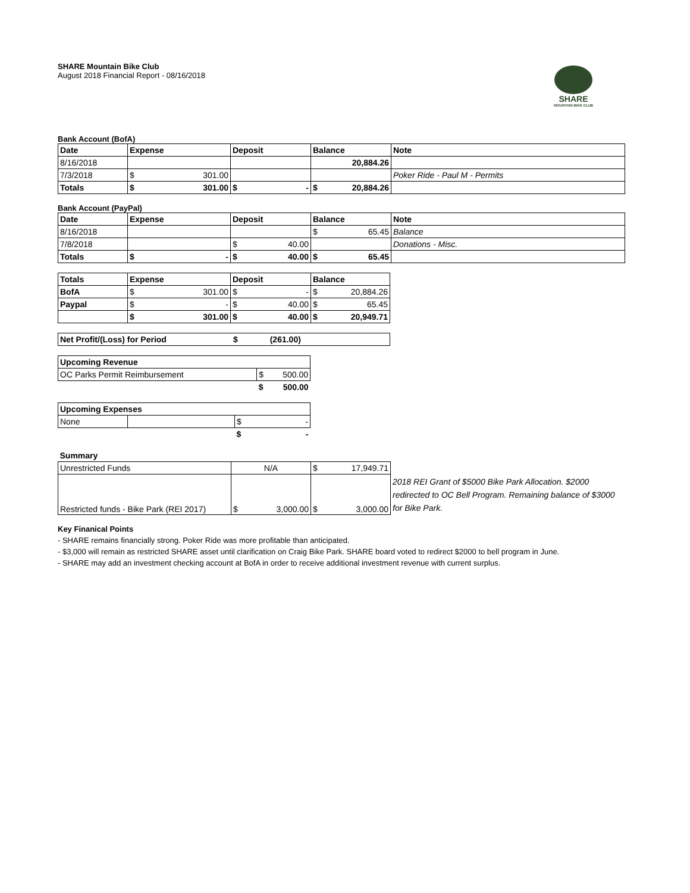SHARE
MOUNTAIN BIKE CLUB
SHARE Mountain Bike Club
August 2018 Financial Report - 08/16/2018
Bank Account (BofA)
| Date | Expense | Deposit | Balance | Note |
| --- | --- | --- | --- | --- |
| 8/16/2018 | | | 20,884.26 | |
| 7/3/2018 | $ 301.00 | | | Poker Ride - Paul M - Permits |
| Totals | $ 301.00 | $ - | $ 20,884.26 | |
Bank Account (PayPal)
| Date | Expense | Deposit | Balance | Note |
| --- | --- | --- | --- | --- |
| 8/16/2018 | | | $ 65.45 | Balance |
| 7/8/2018 | | $ 40.00 | | Donations - Misc. |
| Totals | $ - | $ 40.00 | $ 65.45 | |
| Totals | Expense | Deposit | Balance |
| --- | --- | --- | --- |
| BofA | $ 301.00 | $ - | $ 20,884.26 |
| Paypal | $ - | $ 40.00 | $ 65.45 |
| | $ 301.00 | $ 40.00 | $ 20,949.71 |
| Net Profit/(Loss) for Period | $ (261.00) | |
| Upcoming Revenue | |
| --- | --- |
| OC Parks Permit Reimbursement | $ 500.00 |
| | $ 500.00 |
| Upcoming Expenses | | |
| --- | --- | --- |
| None | | $ - |
| | | $ - |
| Summary | | | |
| --- | --- | --- | --- |
| Unrestricted Funds | N/A | $ 17,949.71 | |
| Restricted funds - Bike Park (REI 2017) | $ 3,000.00 | $ 3,000.00 | 2018 REI Grant of $5000 Bike Park Allocation. $2000 redirected to OC Bell Program. Remaining balance of $3000 for Bike Park. |
Key Finanical Points
- SHARE remains financially strong. Poker Ride was more profitable than anticipated.
- $3,000 will remain as restricted SHARE asset until clarification on Craig Bike Park. SHARE board voted to redirect $2000 to bell program in June.
- SHARE may add an investment checking account at BofA in order to receive additional investment revenue with current surplus.